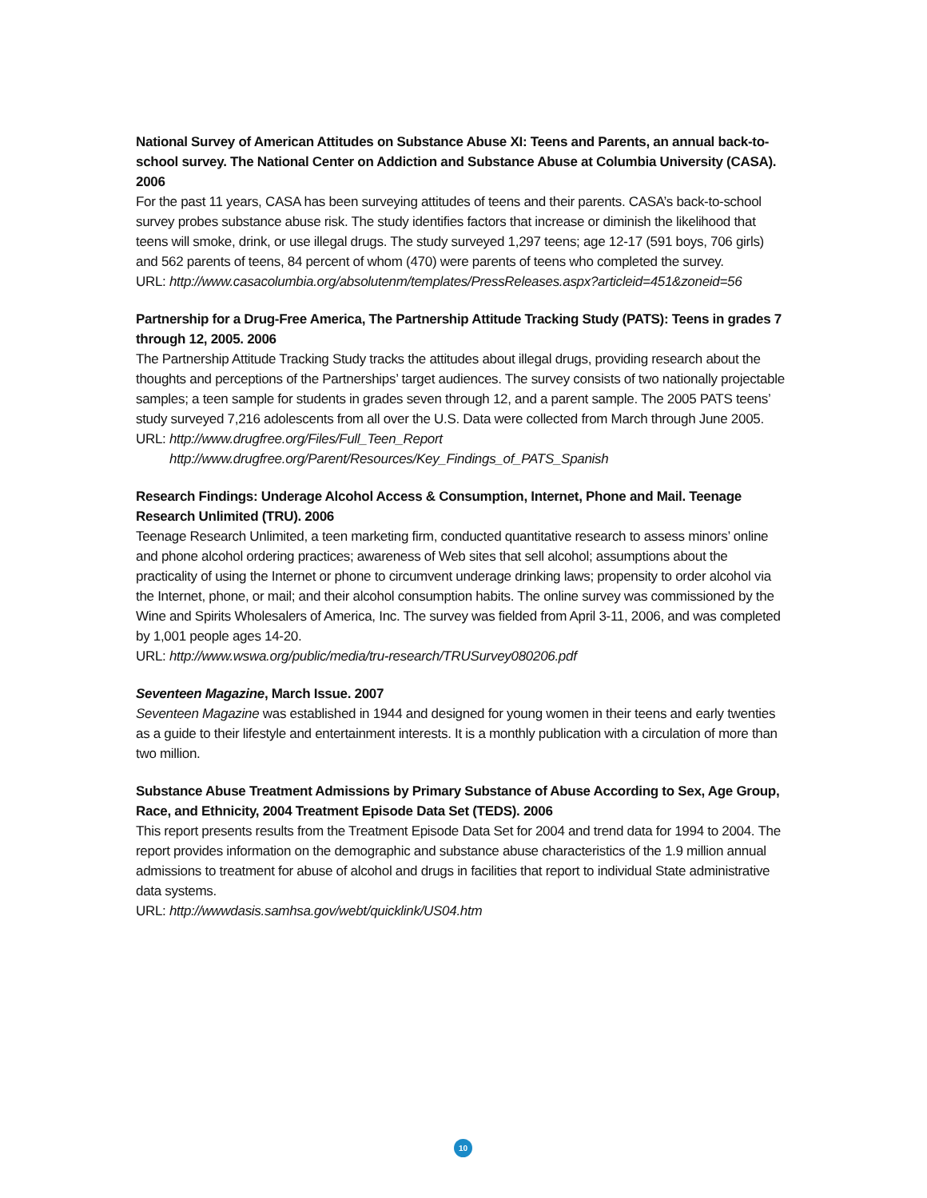National Survey of American Attitudes on Substance Abuse XI: Teens and Parents, an annual back-to-school survey. The National Center on Addiction and Substance Abuse at Columbia University (CASA). 2006
For the past 11 years, CASA has been surveying attitudes of teens and their parents. CASA’s back-to-school survey probes substance abuse risk. The study identifies factors that increase or diminish the likelihood that teens will smoke, drink, or use illegal drugs. The study surveyed 1,297 teens; age 12-17 (591 boys, 706 girls) and 562 parents of teens, 84 percent of whom (470) were parents of teens who completed the survey.
URL: http://www.casacolumbia.org/absolutenm/templates/PressReleases.aspx?articleid=451&zoneid=56
Partnership for a Drug-Free America, The Partnership Attitude Tracking Study (PATS): Teens in grades 7 through 12, 2005. 2006
The Partnership Attitude Tracking Study tracks the attitudes about illegal drugs, providing research about the thoughts and perceptions of the Partnerships’ target audiences. The survey consists of two nationally projectable samples; a teen sample for students in grades seven through 12, and a parent sample. The 2005 PATS teens’ study surveyed 7,216 adolescents from all over the U.S. Data were collected from March through June 2005.
URL: http://www.drugfree.org/Files/Full_Teen_Report
http://www.drugfree.org/Parent/Resources/Key_Findings_of_PATS_Spanish
Research Findings: Underage Alcohol Access & Consumption, Internet, Phone and Mail. Teenage Research Unlimited (TRU). 2006
Teenage Research Unlimited, a teen marketing firm, conducted quantitative research to assess minors’ online and phone alcohol ordering practices; awareness of Web sites that sell alcohol; assumptions about the practicality of using the Internet or phone to circumvent underage drinking laws; propensity to order alcohol via the Internet, phone, or mail; and their alcohol consumption habits. The online survey was commissioned by the Wine and Spirits Wholesalers of America, Inc. The survey was fielded from April 3-11, 2006, and was completed by 1,001 people ages 14-20.
URL: http://www.wswa.org/public/media/tru-research/TRUSurvey080206.pdf
Seventeen Magazine, March Issue. 2007
Seventeen Magazine was established in 1944 and designed for young women in their teens and early twenties as a guide to their lifestyle and entertainment interests. It is a monthly publication with a circulation of more than two million.
Substance Abuse Treatment Admissions by Primary Substance of Abuse According to Sex, Age Group, Race, and Ethnicity, 2004 Treatment Episode Data Set (TEDS). 2006
This report presents results from the Treatment Episode Data Set for 2004 and trend data for 1994 to 2004. The report provides information on the demographic and substance abuse characteristics of the 1.9 million annual admissions to treatment for abuse of alcohol and drugs in facilities that report to individual State administrative data systems.
URL: http://wwwdasis.samhsa.gov/webt/quicklink/US04.htm
10